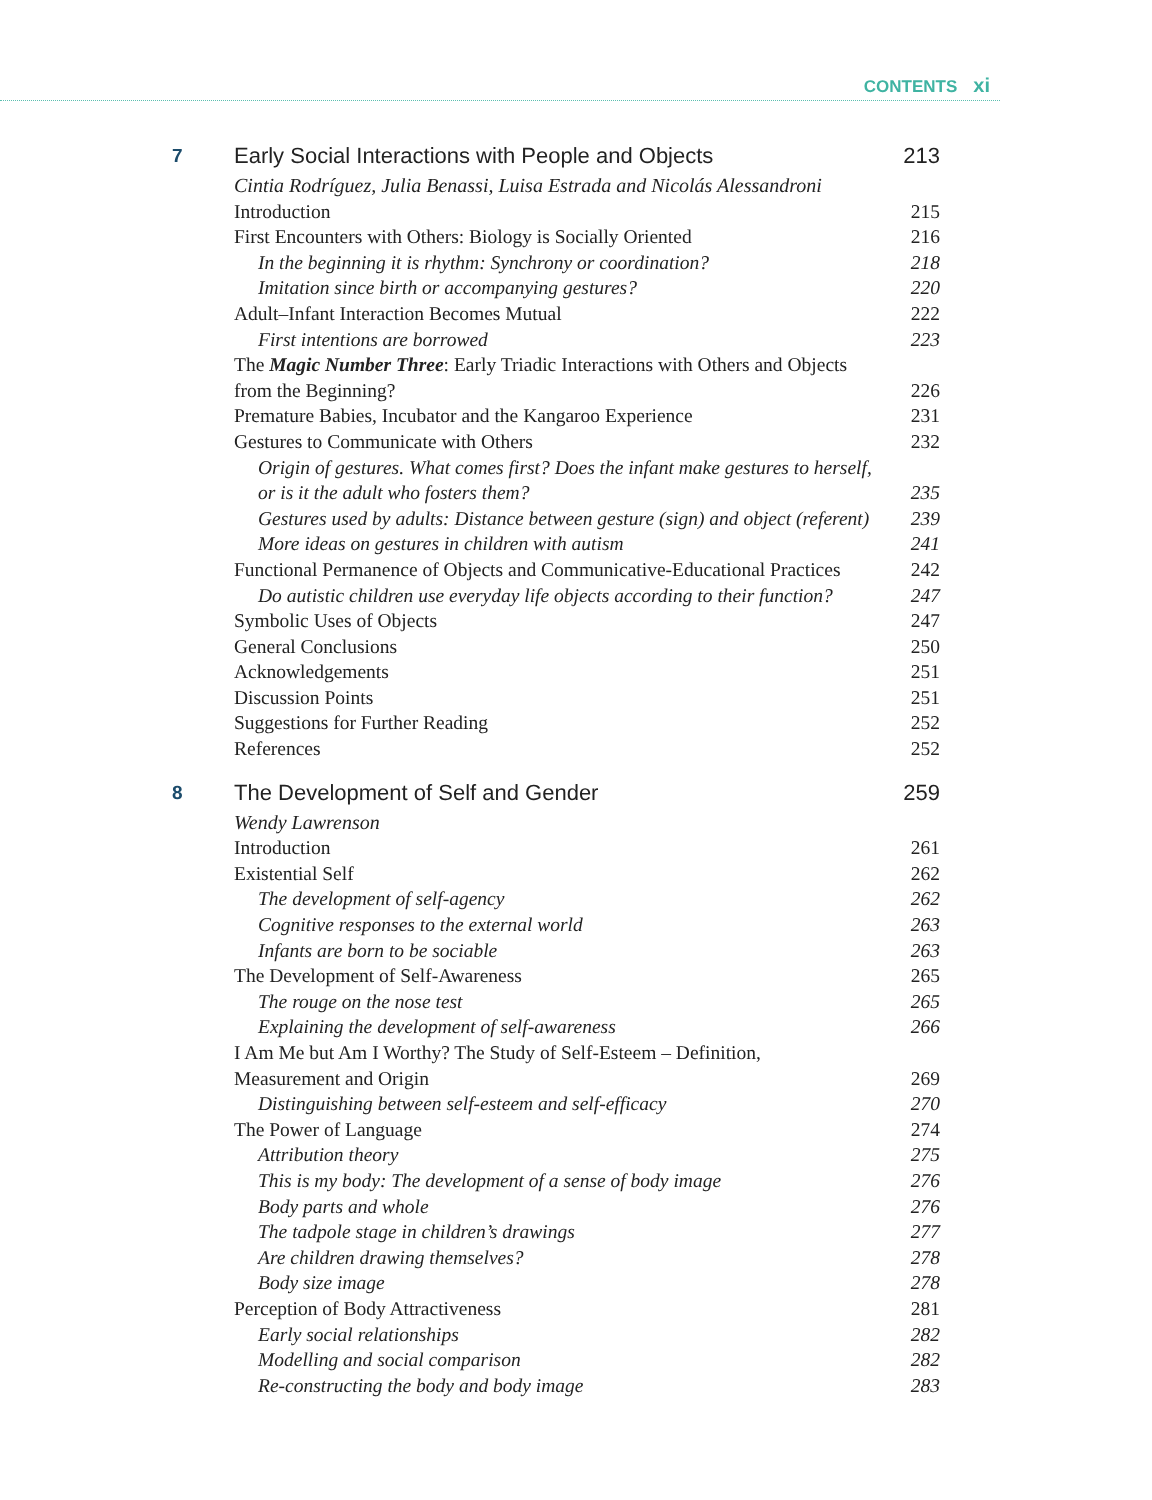CONTENTS xi
7
Early Social Interactions with People and Objects
213
Cintia Rodríguez, Julia Benassi, Luisa Estrada and Nicolás Alessandroni
Introduction 215
First Encounters with Others: Biology is Socially Oriented
216
In the beginning it is rhythm: Synchrony or coordination?
218
Imitation since birth or accompanying gestures?
220
Adult–Infant Interaction Becomes Mutual
222
First intentions are borrowed 223
The Magic Number Three: Early Triadic Interactions with Others and Objects from the Beginning?
226
Premature Babies, Incubator and the Kangaroo Experience
231
Gestures to Communicate with Others
232
Origin of gestures. What comes first? Does the infant make gestures to herself, or is it the adult who fosters them?
235
Gestures used by adults: Distance between gesture (sign) and object (referent)
239
More ideas on gestures in children with autism
241
Functional Permanence of Objects and Communicative-Educational Practices
242
Do autistic children use everyday life objects according to their function?
247
Symbolic Uses of Objects 247
General Conclusions 250
Acknowledgements 251
Discussion Points 251
Suggestions for Further Reading
252
References 252
8
The Development of Self and Gender
259
Wendy Lawrenson
Introduction 261
Existential Self 262
The development of self-agency 262
Cognitive responses to the external world
263
Infants are born to be sociable
263
The Development of Self-Awareness
265
The rouge on the nose test 265
Explaining the development of self-awareness
266
I Am Me but Am I Worthy? The Study of Self-Esteem – Definition,
Measurement and Origin
269
Distinguishing between self-esteem and self-efficacy
270
The Power of Language 274
Attribution theory 275
This is my body: The development of a sense of body image
276
Body parts and whole 276
The tadpole stage in children’s drawings
277
Are children drawing themselves?
278
Body size image 278
Perception of Body Attractiveness
281
Early social relationships 282
Modelling and social comparison
282
Re-constructing the body and body image
283